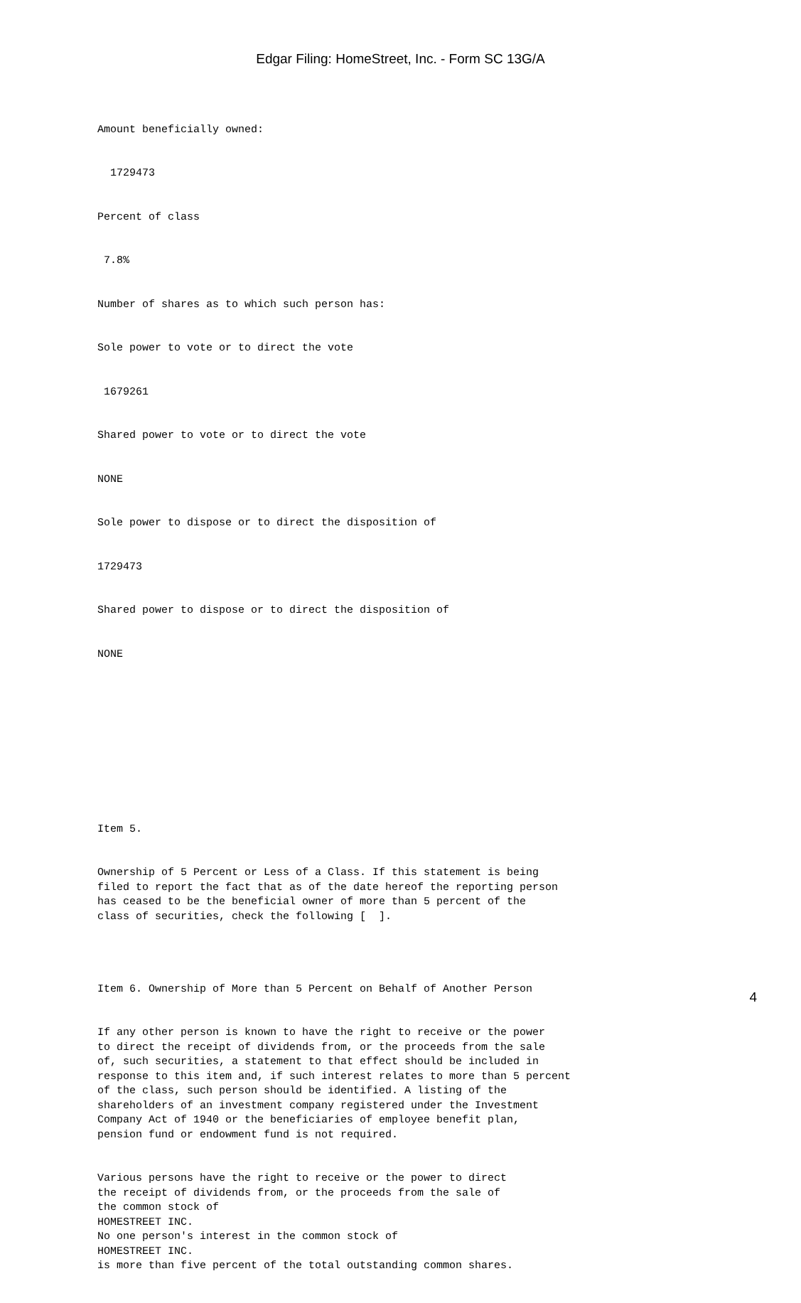Edgar Filing: HomeStreet, Inc. - Form SC 13G/A
Amount beneficially owned:
1729473
Percent of class
7.8%
Number of shares as to which such person has:
Sole power to vote or to direct the vote
1679261
Shared power to vote or to direct the vote
NONE
Sole power to dispose or to direct the disposition of
1729473
Shared power to dispose or to direct the disposition of
NONE
Item 5.
Ownership of 5 Percent or Less of a Class. If this statement is being filed to report the fact that as of the date hereof the reporting person has ceased to be the beneficial owner of more than 5 percent of the class of securities, check the following [ ].
Item 6. Ownership of More than 5 Percent on Behalf of Another Person
If any other person is known to have the right to receive or the power to direct the receipt of dividends from, or the proceeds from the sale of, such securities, a statement to that effect should be included in response to this item and, if such interest relates to more than 5 percent of the class, such person should be identified. A listing of the shareholders of an investment company registered under the Investment Company Act of 1940 or the beneficiaries of employee benefit plan, pension fund or endowment fund is not required.
Various persons have the right to receive or the power to direct the receipt of dividends from, or the proceeds from the sale of the common stock of HOMESTREET INC. No one person's interest in the common stock of HOMESTREET INC. is more than five percent of the total outstanding common shares.
4